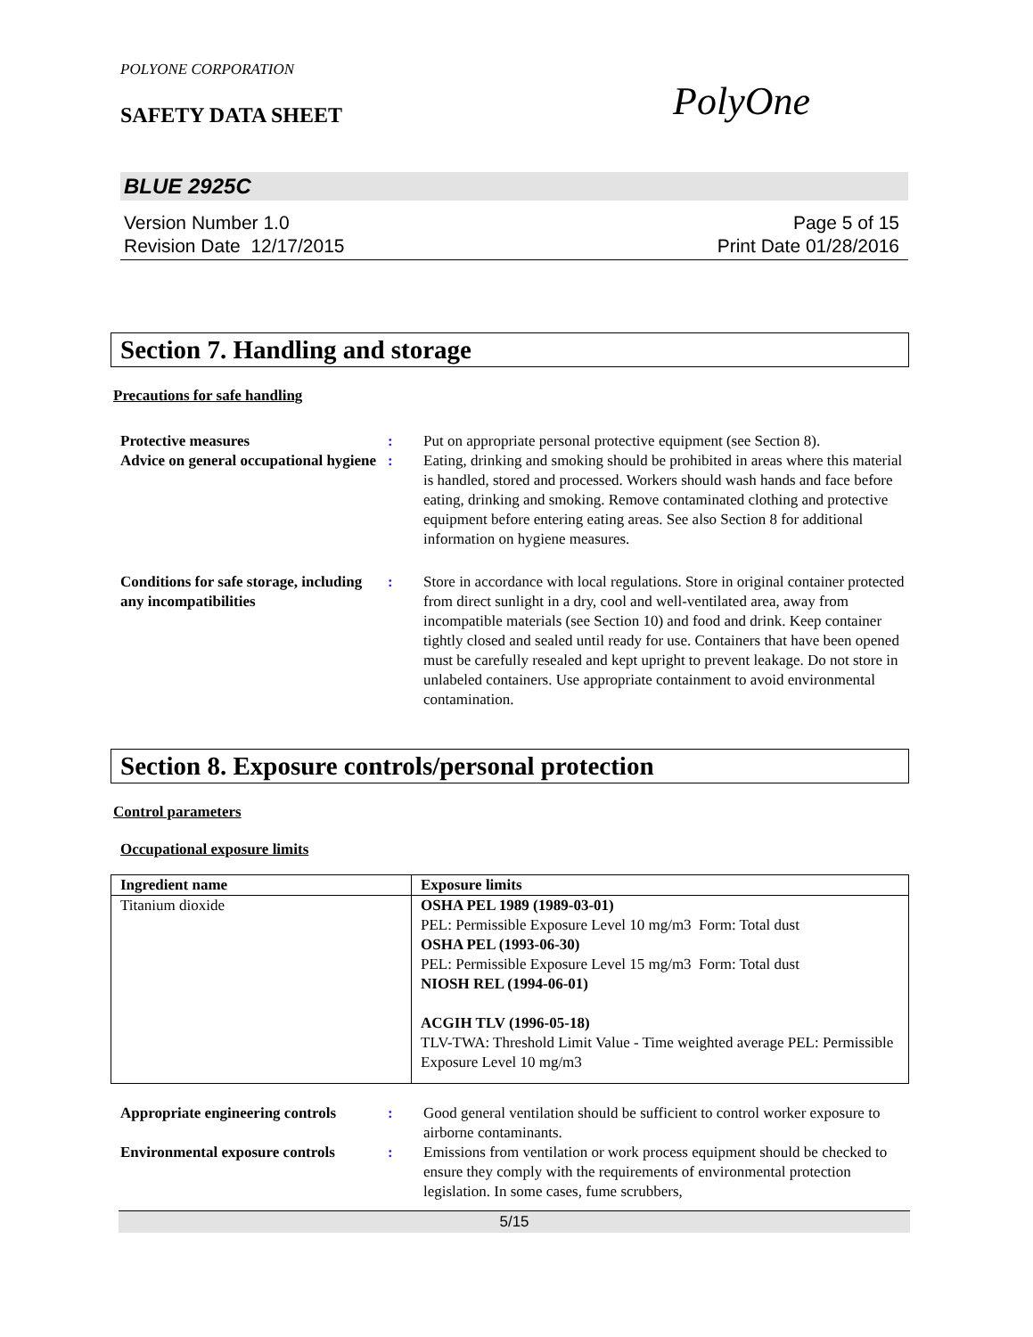POLYONE CORPORATION
SAFETY DATA SHEET
PolyOne
BLUE 2925C
Version Number 1.0
Revision Date 12/17/2015
Page 5 of 15
Print Date 01/28/2016
Section 7. Handling and storage
Precautions for safe handling
Protective measures : Put on appropriate personal protective equipment (see Section 8).
Advice on general occupational hygiene
: Eating, drinking and smoking should be prohibited in areas where this material is handled, stored and processed. Workers should wash hands and face before eating, drinking and smoking. Remove contaminated clothing and protective equipment before entering eating areas. See also Section 8 for additional information on hygiene measures.
Conditions for safe storage, including any incompatibilities
: Store in accordance with local regulations. Store in original container protected from direct sunlight in a dry, cool and well-ventilated area, away from incompatible materials (see Section 10) and food and drink. Keep container tightly closed and sealed until ready for use. Containers that have been opened must be carefully resealed and kept upright to prevent leakage. Do not store in unlabeled containers. Use appropriate containment to avoid environmental contamination.
Section 8. Exposure controls/personal protection
Control parameters
Occupational exposure limits
| Ingredient name | Exposure limits |
| --- | --- |
| Titanium dioxide | OSHA PEL 1989 (1989-03-01) PEL: Permissible Exposure Level 10 mg/m3 Form: Total dust OSHA PEL (1993-06-30) PEL: Permissible Exposure Level 15 mg/m3 Form: Total dust NIOSH REL (1994-06-01) ACGIH TLV (1996-05-18) TLV-TWA: Threshold Limit Value - Time weighted average PEL: Permissible Exposure Level 10 mg/m3 |
Appropriate engineering controls
: Good general ventilation should be sufficient to control worker exposure to airborne contaminants.
Environmental exposure controls
: Emissions from ventilation or work process equipment should be checked to ensure they comply with the requirements of environmental protection legislation. In some cases, fume scrubbers,
5/15